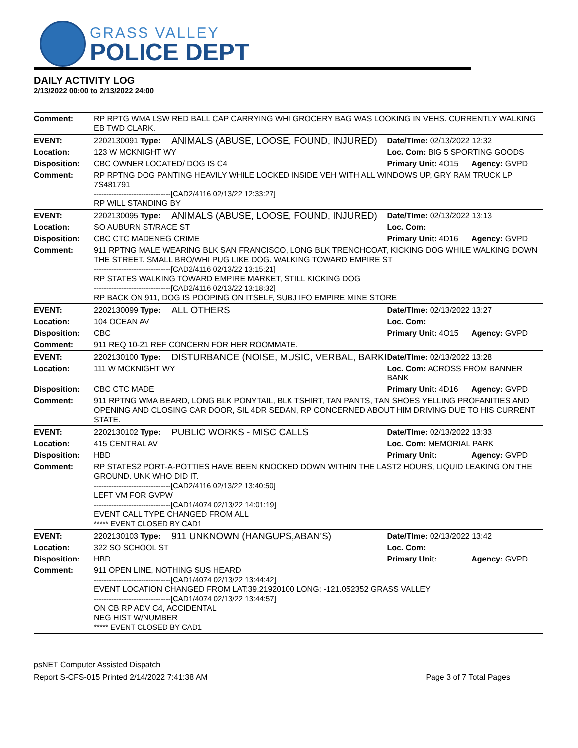GRASS VALLEY
POLICE DEPT
DAILY ACTIVITY LOG
2/13/2022 00:00 to 2/13/2022 24:00
| Comment: | RP RPTG WMA LSW RED BALL CAP CARRYING WHI GROCERY BAG WAS LOOKING IN VEHS. CURRENTLY WALKING EB TWD CLARK. | | | |
| EVENT: | 2202130091 Type: | ANIMALS (ABUSE, LOOSE, FOUND, INJURED) | Date/TIme: 02/13/2022 12:32 | |
| Location: | 123 W MCKNIGHT WY | | Loc. Com: BIG 5 SPORTING GOODS | |
| Disposition: | CBC OWNER LOCATED/ DOG IS C4 | | Primary Unit: 4O15 | Agency: GVPD |
| Comment: | RP RPTNG DOG PANTING HEAVILY WHILE LOCKED INSIDE VEH WITH ALL WINDOWS UP, GRY RAM TRUCK LP 7S481791 -------------------------------[CAD2/4116 02/13/22 12:33:27] RP WILL STANDING BY | | | |
| EVENT: | 2202130095 Type: | ANIMALS (ABUSE, LOOSE, FOUND, INJURED) | Date/TIme: 02/13/2022 13:13 | |
| Location: | SO AUBURN ST/RACE ST | | Loc. Com: | |
| Disposition: | CBC CTC MADENEG CRIME | | Primary Unit: 4D16 | Agency: GVPD |
| Comment: | 911 RPTNG MALE WEARING BLK SAN FRANCISCO, LONG BLK TRENCHCOAT, KICKING DOG WHILE WALKING DOWN THE STREET. SMALL BRO/WHI PUG LIKE DOG. WALKING TOWARD EMPIRE ST -------------------------------[CAD2/4116 02/13/22 13:15:21] RP STATES WALKING TOWARD EMPIRE MARKET, STILL KICKING DOG -------------------------------[CAD2/4116 02/13/22 13:18:32] RP BACK ON 911, DOG IS POOPING ON ITSELF, SUBJ IFO EMPIRE MINE STORE | | | |
| EVENT: | 2202130099 Type: | ALL OTHERS | Date/TIme: 02/13/2022 13:27 | |
| Location: | 104 OCEAN AV | | Loc. Com: | |
| Disposition: | CBC | | Primary Unit: 4O15 | Agency: GVPD |
| Comment: | 911 REQ 10-21 REF CONCERN FOR HER ROOMMATE. | | | |
| EVENT: | 2202130100 Type: | DISTURBANCE (NOISE, MUSIC, VERBAL, BARKI | Date/TIme: 02/13/2022 13:28 | |
| Location: | 111 W MCKNIGHT WY | | Loc. Com: ACROSS FROM BANNER BANK | |
| Disposition: | CBC CTC MADE | | Primary Unit: 4D16 | Agency: GVPD |
| Comment: | 911 RPTNG WMA BEARD, LONG BLK PONYTAIL, BLK TSHIRT, TAN PANTS, TAN SHOES YELLING PROFANITIES AND OPENING AND CLOSING CAR DOOR, SIL 4DR SEDAN, RP CONCERNED ABOUT HIM DRIVING DUE TO HIS CURRENT STATE. | | | |
| EVENT: | 2202130102 Type: | PUBLIC WORKS - MISC CALLS | Date/TIme: 02/13/2022 13:33 | |
| Location: | 415 CENTRAL AV | | Loc. Com: MEMORIAL PARK | |
| Disposition: | HBD | | Primary Unit: | Agency: GVPD |
| Comment: | RP STATES2 PORT-A-POTTIES HAVE BEEN KNOCKED DOWN WITHIN THE LAST2 HOURS, LIQUID LEAKING ON THE GROUND. UNK WHO DID IT. -------------------------------[CAD2/4116 02/13/22 13:40:50] LEFT VM FOR GVPW -------------------------------[CAD1/4074 02/13/22 14:01:19] EVENT CALL TYPE CHANGED FROM ALL ***** EVENT CLOSED BY CAD1 | | | |
| EVENT: | 2202130103 Type: | 911 UNKNOWN (HANGUPS,ABAN'S) | Date/TIme: 02/13/2022 13:42 | |
| Location: | 322 SO SCHOOL ST | | Loc. Com: | |
| Disposition: | HBD | | Primary Unit: | Agency: GVPD |
| Comment: | 911 OPEN LINE, NOTHING SUS HEARD -------------------------------[CAD1/4074 02/13/22 13:44:42] EVENT LOCATION CHANGED FROM LAT:39.21920100 LONG: -121.052352 GRASS VALLEY -------------------------------[CAD1/4074 02/13/22 13:44:57] ON CB RP ADV C4, ACCIDENTAL NEG HIST W/NUMBER ***** EVENT CLOSED BY CAD1 | | | |
psNET Computer Assisted Dispatch
Report S-CFS-015 Printed 2/14/2022 7:41:38 AM Page 3 of 7 Total Pages